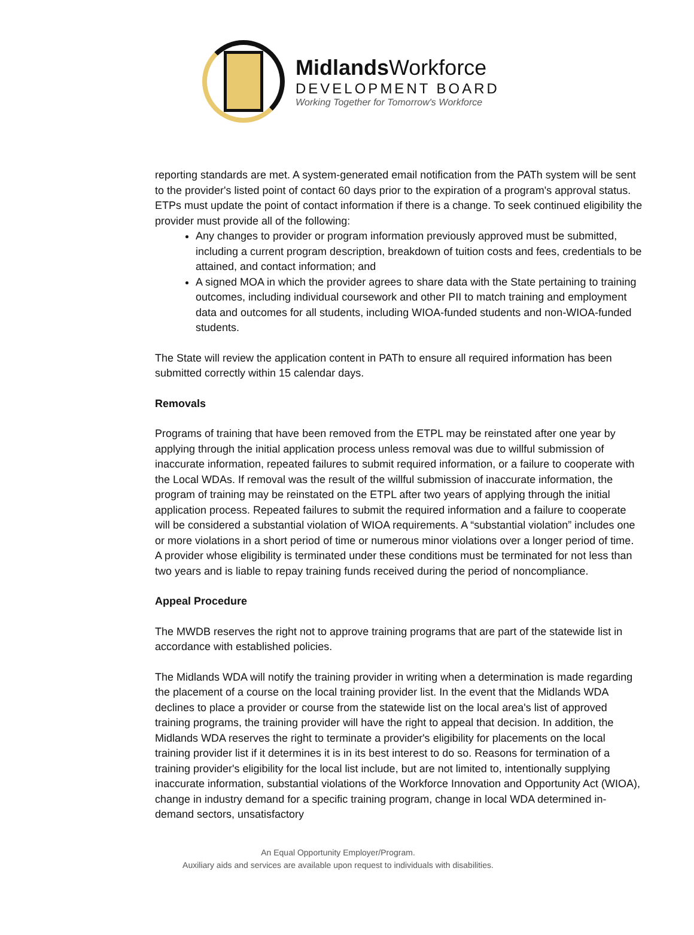Midlands Workforce
DEVELOPMENT BOARD
Working Together for Tomorrow's Workforce
reporting standards are met. A system-generated email notification from the PATh system will be sent to the provider's listed point of contact 60 days prior to the expiration of a program's approval status. ETPs must update the point of contact information if there is a change. To seek continued eligibility the provider must provide all of the following:
Any changes to provider or program information previously approved must be submitted, including a current program description, breakdown of tuition costs and fees, credentials to be attained, and contact information; and
A signed MOA in which the provider agrees to share data with the State pertaining to training outcomes, including individual coursework and other PII to match training and employment data and outcomes for all students, including WIOA-funded students and non-WIOA-funded students.
The State will review the application content in PATh to ensure all required information has been submitted correctly within 15 calendar days.
Removals
Programs of training that have been removed from the ETPL may be reinstated after one year by applying through the initial application process unless removal was due to willful submission of inaccurate information, repeated failures to submit required information, or a failure to cooperate with the Local WDAs. If removal was the result of the willful submission of inaccurate information, the program of training may be reinstated on the ETPL after two years of applying through the initial application process. Repeated failures to submit the required information and a failure to cooperate will be considered a substantial violation of WIOA requirements. A “substantial violation” includes one or more violations in a short period of time or numerous minor violations over a longer period of time. A provider whose eligibility is terminated under these conditions must be terminated for not less than two years and is liable to repay training funds received during the period of noncompliance.
Appeal Procedure
The MWDB reserves the right not to approve training programs that are part of the statewide list in accordance with established policies.
The Midlands WDA will notify the training provider in writing when a determination is made regarding the placement of a course on the local training provider list. In the event that the Midlands WDA declines to place a provider or course from the statewide list on the local area's list of approved training programs, the training provider will have the right to appeal that decision. In addition, the Midlands WDA reserves the right to terminate a provider's eligibility for placements on the local training provider list if it determines it is in its best interest to do so. Reasons for termination of a training provider's eligibility for the local list include, but are not limited to, intentionally supplying inaccurate information, substantial violations of the Workforce Innovation and Opportunity Act (WIOA), change in industry demand for a specific training program, change in local WDA determined in-demand sectors, unsatisfactory
An Equal Opportunity Employer/Program.
Auxiliary aids and services are available upon request to individuals with disabilities.